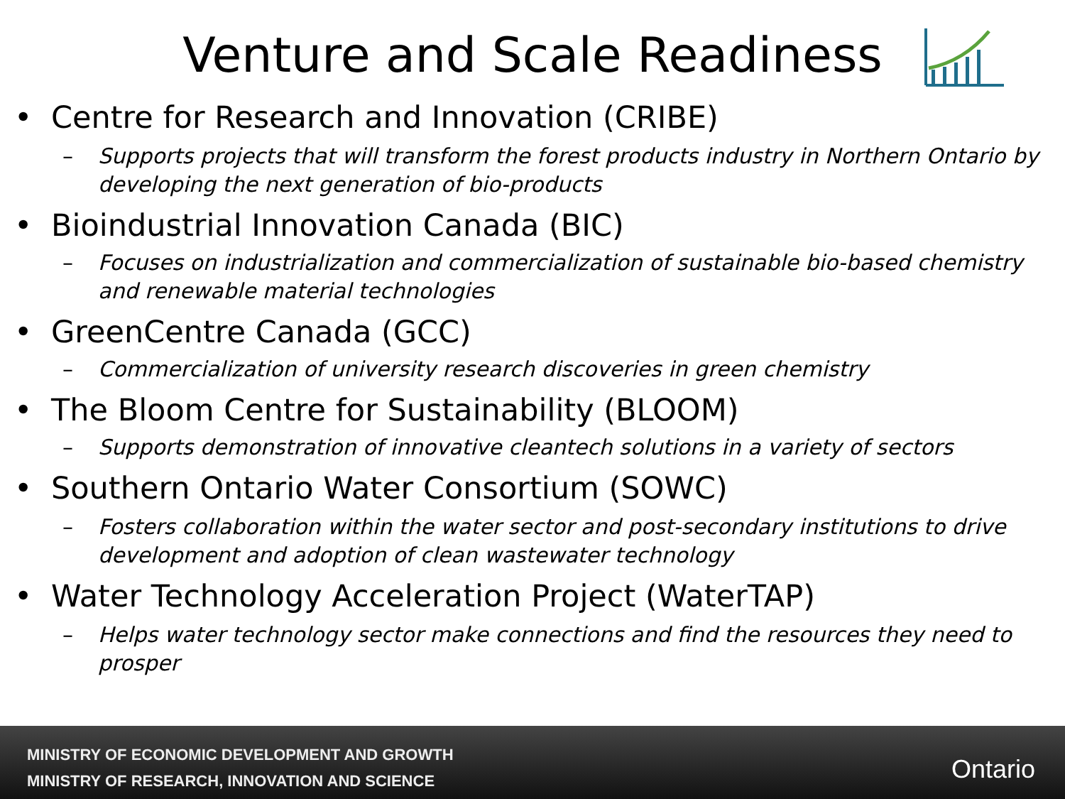Venture and Scale Readiness
• Centre for Research and Innovation (CRIBE)
– Supports projects that will transform the forest products industry in Northern Ontario by developing the next generation of bio-products
• Bioindustrial Innovation Canada (BIC)
– Focuses on industrialization and commercialization of sustainable bio-based chemistry and renewable material technologies
• GreenCentre Canada (GCC)
– Commercialization of university research discoveries in green chemistry
• The Bloom Centre for Sustainability (BLOOM)
– Supports demonstration of innovative cleantech solutions in a variety of sectors
• Southern Ontario Water Consortium (SOWC)
– Fosters collaboration within the water sector and post-secondary institutions to drive development and adoption of clean wastewater technology
• Water Technology Acceleration Project (WaterTAP)
– Helps water technology sector make connections and find the resources they need to prosper
MINISTRY OF ECONOMIC DEVELOPMENT AND GROWTH
MINISTRY OF RESEARCH, INNOVATION AND SCIENCE
Ontario